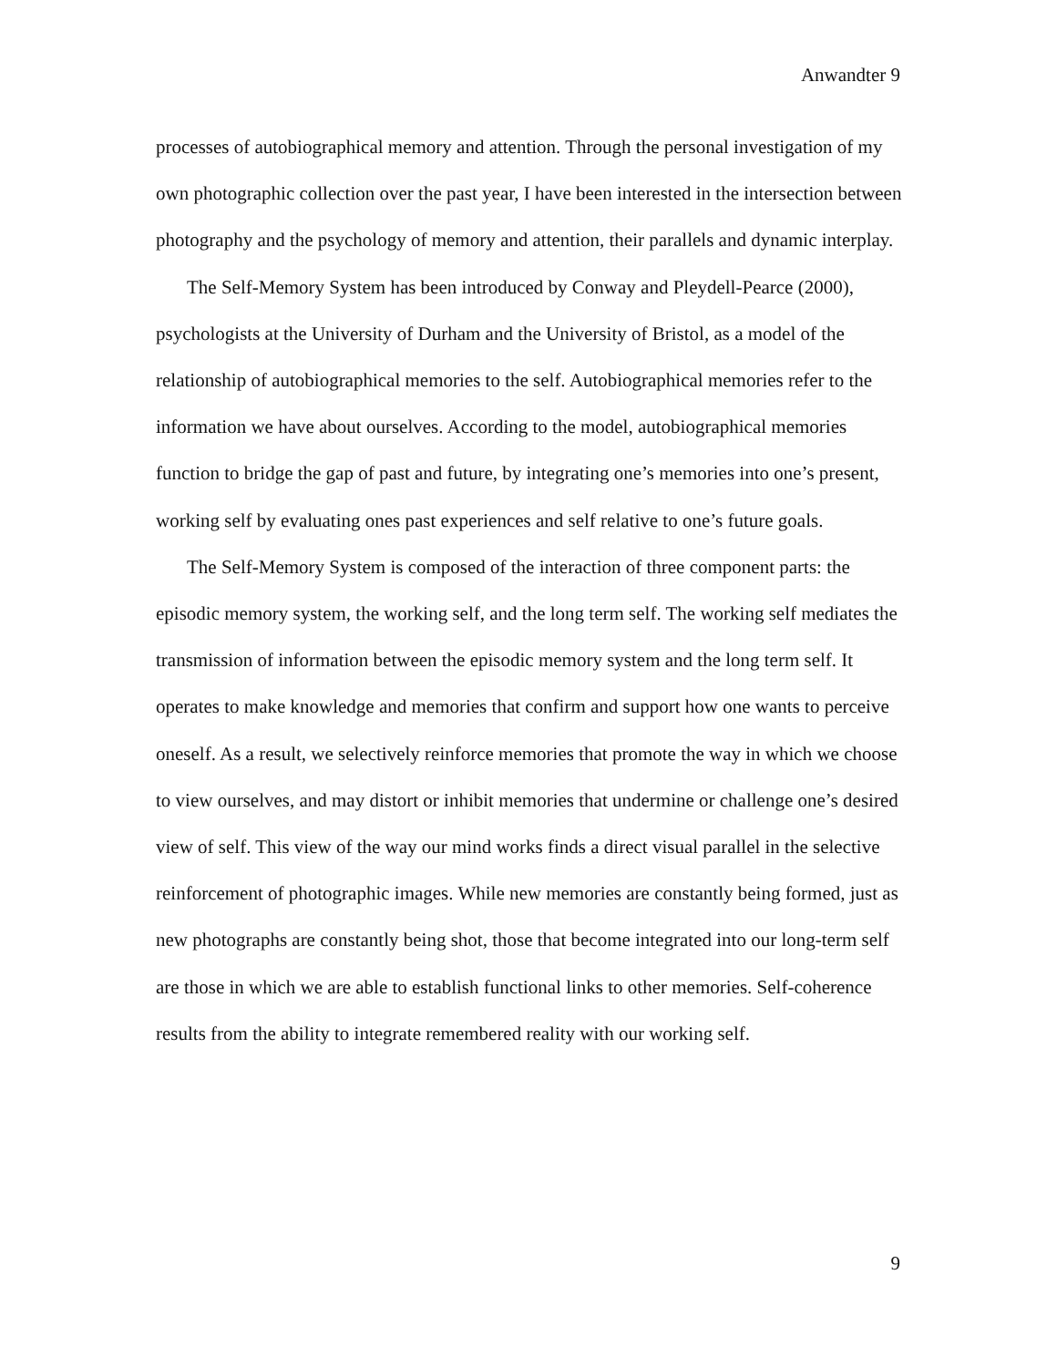Anwandter 9
processes of autobiographical memory and attention. Through the personal investigation of my own photographic collection over the past year, I have been interested in the intersection between photography and the psychology of memory and attention, their parallels and dynamic interplay.
The Self-Memory System has been introduced by Conway and Pleydell-Pearce (2000), psychologists at the University of Durham and the University of Bristol, as a model of the relationship of autobiographical memories to the self. Autobiographical memories refer to the information we have about ourselves. According to the model, autobiographical memories function to bridge the gap of past and future, by integrating one’s memories into one’s present, working self by evaluating ones past experiences and self relative to one’s future goals.
The Self-Memory System is composed of the interaction of three component parts: the episodic memory system, the working self, and the long term self. The working self mediates the transmission of information between the episodic memory system and the long term self. It operates to make knowledge and memories that confirm and support how one wants to perceive oneself. As a result, we selectively reinforce memories that promote the way in which we choose to view ourselves, and may distort or inhibit memories that undermine or challenge one’s desired view of self. This view of the way our mind works finds a direct visual parallel in the selective reinforcement of photographic images. While new memories are constantly being formed, just as new photographs are constantly being shot, those that become integrated into our long-term self are those in which we are able to establish functional links to other memories. Self-coherence results from the ability to integrate remembered reality with our working self.
9